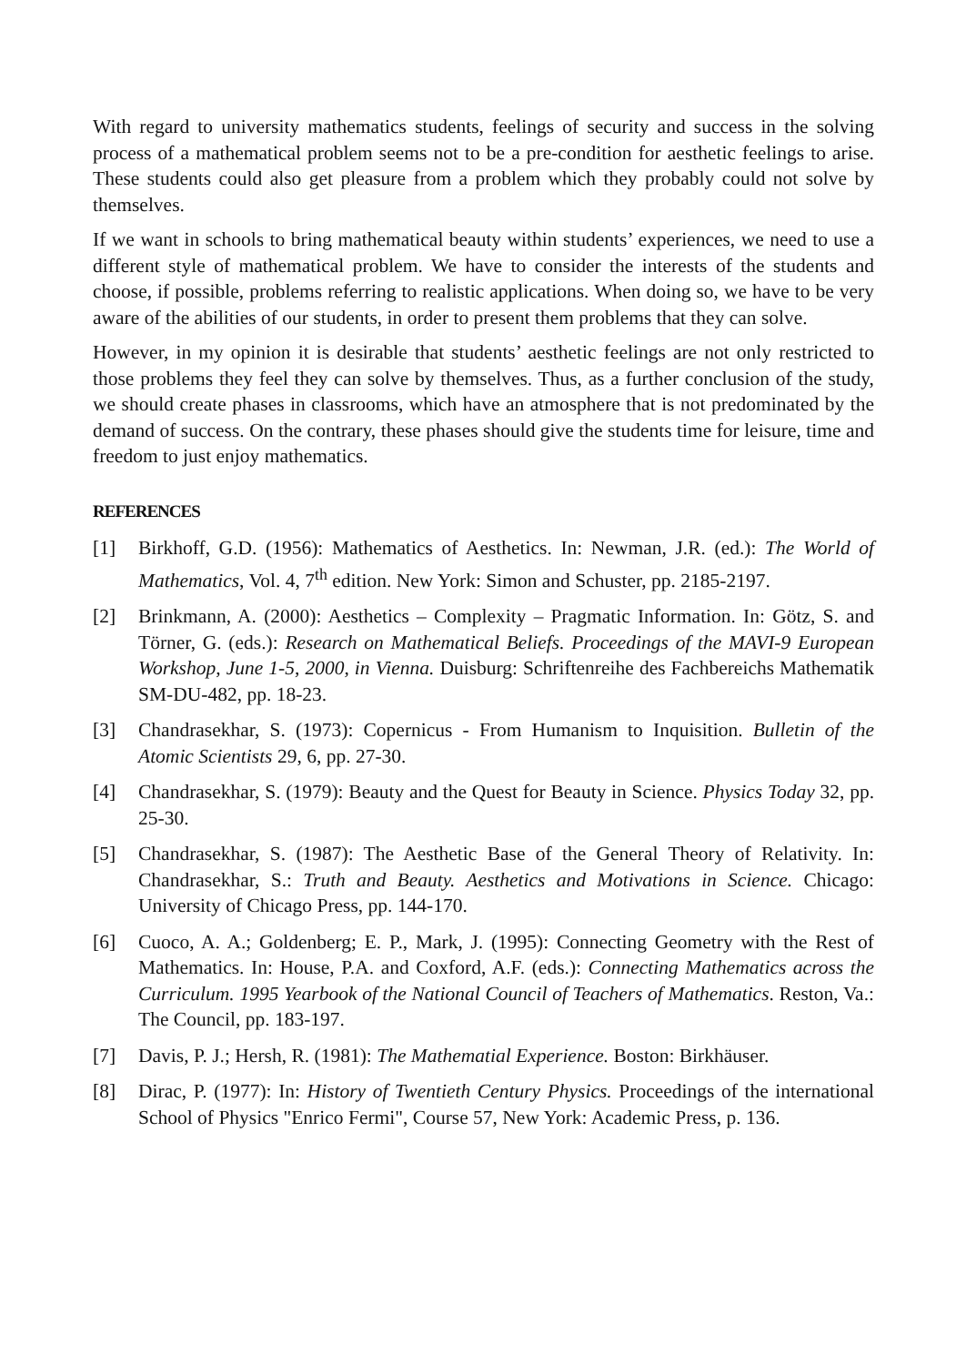With regard to university mathematics students, feelings of security and success in the solving process of a mathematical problem seems not to be a pre-condition for aesthetic feelings to arise. These students could also get pleasure from a problem which they probably could not solve by themselves.
If we want in schools to bring mathematical beauty within students’ experiences, we need to use a different style of mathematical problem. We have to consider the interests of the students and choose, if possible, problems referring to realistic applications. When doing so, we have to be very aware of the abilities of our students, in order to present them problems that they can solve.
However, in my opinion it is desirable that students’ aesthetic feelings are not only restricted to those problems they feel they can solve by themselves. Thus, as a further conclusion of the study, we should create phases in classrooms, which have an atmosphere that is not predominated by the demand of success. On the contrary, these phases should give the students time for leisure, time and freedom to just enjoy mathematics.
REFERENCES
[1] Birkhoff, G.D. (1956): Mathematics of Aesthetics. In: Newman, J.R. (ed.): The World of Mathematics, Vol. 4, 7<sup>th</sup> edition. New York: Simon and Schuster, pp. 2185-2197.
[2] Brinkmann, A. (2000): Aesthetics – Complexity – Pragmatic Information. In: Götz, S. and Törner, G. (eds.): Research on Mathematical Beliefs. Proceedings of the MAVI-9 European Workshop, June 1-5, 2000, in Vienna. Duisburg: Schriftenreihe des Fachbereichs Mathematik SM-DU-482, pp. 18-23.
[3] Chandrasekhar, S. (1973): Copernicus - From Humanism to Inquisition. Bulletin of the Atomic Scientists 29, 6, pp. 27-30.
[4] Chandrasekhar, S. (1979): Beauty and the Quest for Beauty in Science. Physics Today 32, pp. 25-30.
[5] Chandrasekhar, S. (1987): The Aesthetic Base of the General Theory of Relativity. In: Chandrasekhar, S.: Truth and Beauty. Aesthetics and Motivations in Science. Chicago: University of Chicago Press, pp. 144-170.
[6] Cuoco, A. A.; Goldenberg; E. P., Mark, J. (1995): Connecting Geometry with the Rest of Mathematics. In: House, P.A. and Coxford, A.F. (eds.): Connecting Mathematics across the Curriculum. 1995 Yearbook of the National Council of Teachers of Mathematics. Reston, Va.: The Council, pp. 183-197.
[7] Davis, P. J.; Hersh, R. (1981): The Mathematial Experience. Boston: Birkhäuser.
[8] Dirac, P. (1977): In: History of Twentieth Century Physics. Proceedings of the international School of Physics "Enrico Fermi", Course 57, New York: Academic Press, p. 136.